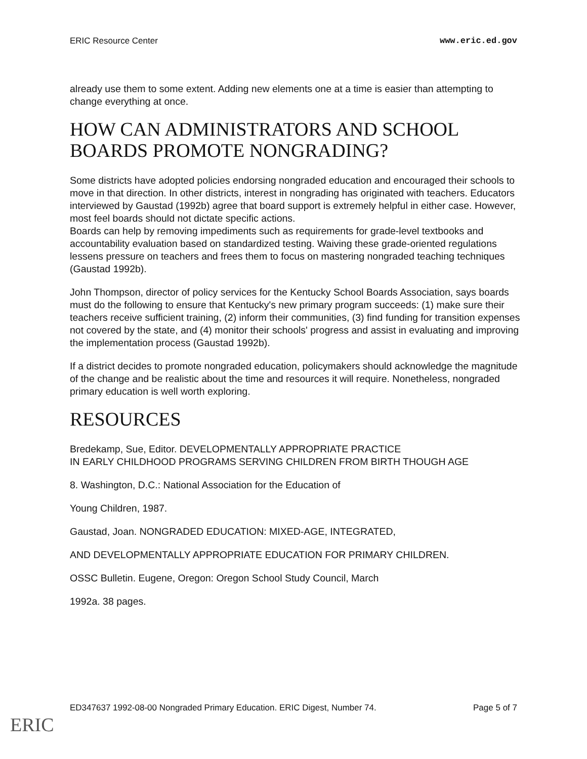ERIC Resource Center www.eric.ed.gov
already use them to some extent. Adding new elements one at a time is easier than attempting to change everything at once.
HOW CAN ADMINISTRATORS AND SCHOOL BOARDS PROMOTE NONGRADING?
Some districts have adopted policies endorsing nongraded education and encouraged their schools to move in that direction. In other districts, interest in nongrading has originated with teachers. Educators interviewed by Gaustad (1992b) agree that board support is extremely helpful in either case. However, most feel boards should not dictate specific actions.
Boards can help by removing impediments such as requirements for grade-level textbooks and accountability evaluation based on standardized testing. Waiving these grade-oriented regulations lessens pressure on teachers and frees them to focus on mastering nongraded teaching techniques (Gaustad 1992b).
John Thompson, director of policy services for the Kentucky School Boards Association, says boards must do the following to ensure that Kentucky's new primary program succeeds: (1) make sure their teachers receive sufficient training, (2) inform their communities, (3) find funding for transition expenses not covered by the state, and (4) monitor their schools' progress and assist in evaluating and improving the implementation process (Gaustad 1992b).
If a district decides to promote nongraded education, policymakers should acknowledge the magnitude of the change and be realistic about the time and resources it will require. Nonetheless, nongraded primary education is well worth exploring.
RESOURCES
Bredekamp, Sue, Editor. DEVELOPMENTALLY APPROPRIATE PRACTICE
IN EARLY CHILDHOOD PROGRAMS SERVING CHILDREN FROM BIRTH THOUGH AGE
8. Washington, D.C.: National Association for the Education of
Young Children, 1987.
Gaustad, Joan. NONGRADED EDUCATION: MIXED-AGE, INTEGRATED,
AND DEVELOPMENTALLY APPROPRIATE EDUCATION FOR PRIMARY CHILDREN.
OSSC Bulletin. Eugene, Oregon: Oregon School Study Council, March
1992a. 38 pages.
ED347637 1992-08-00 Nongraded Primary Education. ERIC Digest, Number 74. Page 5 of 7
ERIC